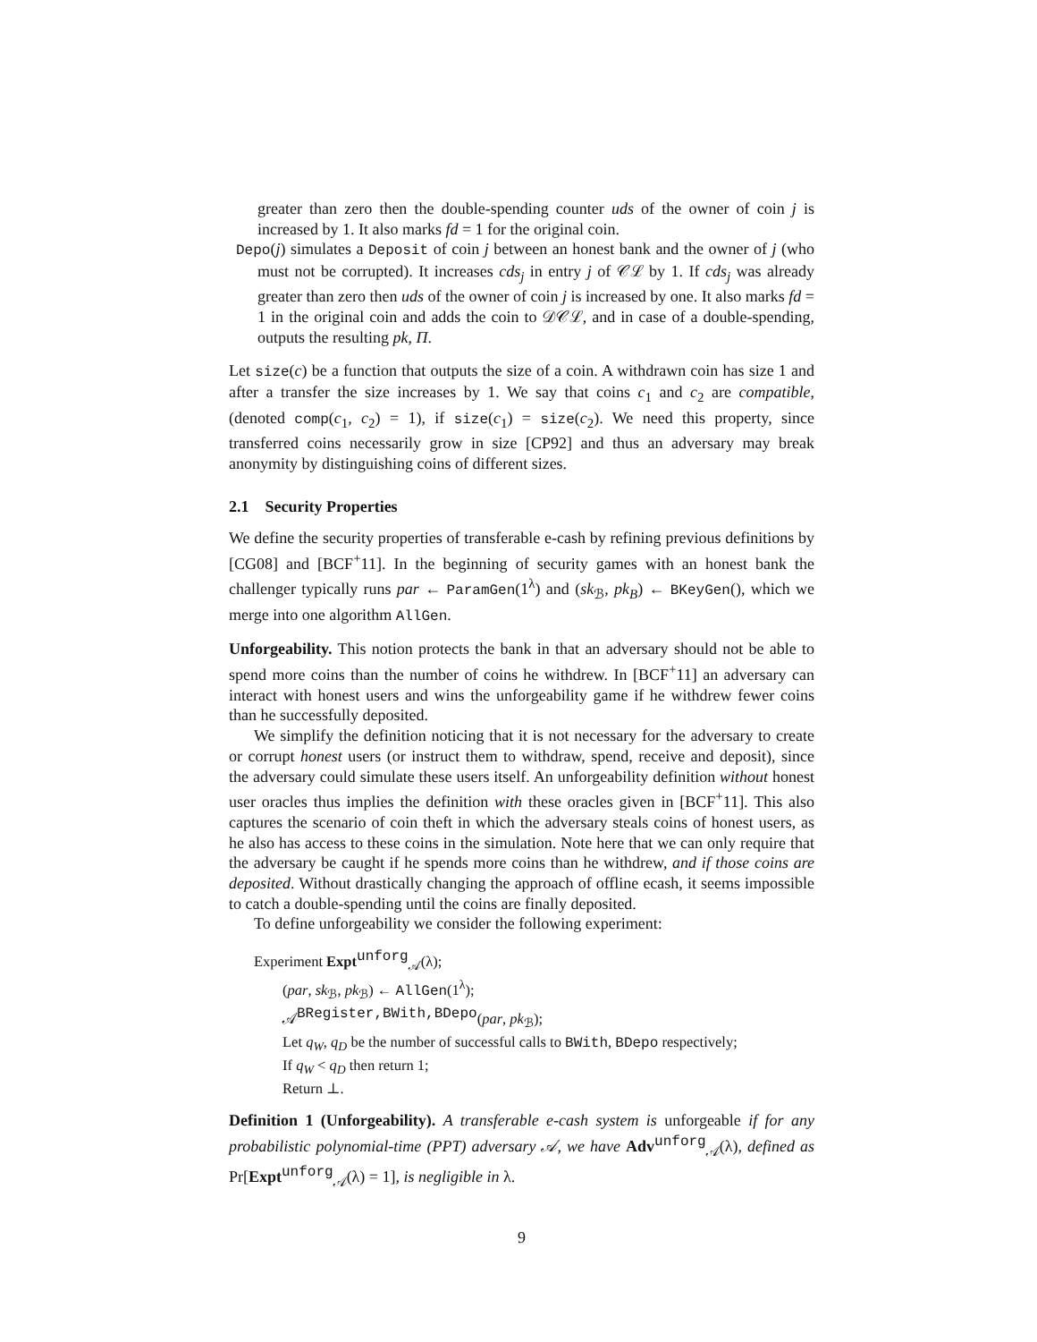greater than zero then the double-spending counter uds of the owner of coin j is increased by 1. It also marks fd = 1 for the original coin.
Depo(j) simulates a Deposit of coin j between an honest bank and the owner of j (who must not be corrupted). It increases cds<sub>j</sub> in entry j of 𝒞ℒ by 1. If cds<sub>j</sub> was already greater than zero then uds of the owner of coin j is increased by one. It also marks fd = 1 in the original coin and adds the coin to 𝒟𝒞ℒ, and in case of a double-spending, outputs the resulting pk, Π.
Let size(c) be a function that outputs the size of a coin. A withdrawn coin has size 1 and after a transfer the size increases by 1. We say that coins c<sub>1</sub> and c<sub>2</sub> are compatible, (denoted comp(c<sub>1</sub>, c<sub>2</sub>) = 1), if size(c<sub>1</sub>) = size(c<sub>2</sub>). We need this property, since transferred coins necessarily grow in size [CP92] and thus an adversary may break anonymity by distinguishing coins of different sizes.
2.1 Security Properties
We define the security properties of transferable e-cash by refining previous definitions by [CG08] and [BCF<sup>+</sup>11]. In the beginning of security games with an honest bank the challenger typically runs par ← ParamGen(1<sup>λ</sup>) and (sk<sub>ℬ</sub>, pk<sub>B</sub>) ← BKeyGen(), which we merge into one algorithm AllGen.
Unforgeability. This notion protects the bank in that an adversary should not be able to spend more coins than the number of coins he withdrew. In [BCF<sup>+</sup>11] an adversary can interact with honest users and wins the unforgeability game if he withdrew fewer coins than he successfully deposited.
We simplify the definition noticing that it is not necessary for the adversary to create or corrupt honest users (or instruct them to withdraw, spend, receive and deposit), since the adversary could simulate these users itself. An unforgeability definition without honest user oracles thus implies the definition with these oracles given in [BCF<sup>+</sup>11]. This also captures the scenario of coin theft in which the adversary steals coins of honest users, as he also has access to these coins in the simulation. Note here that we can only require that the adversary be caught if he spends more coins than he withdrew, and if those coins are deposited. Without drastically changing the approach of offline ecash, it seems impossible to catch a double-spending until the coins are finally deposited.
To define unforgeability we consider the following experiment:
Experiment Expt<sup>unforg</sup><sub>𝒜</sub>(λ);
(par, sk<sub>ℬ</sub>, pk<sub>ℬ</sub>) ← AllGen(1<sup>λ</sup>);
𝒜<sup>BRegister,BWith,BDepo</sup>(par, pk<sub>ℬ</sub>);
Let q<sub>W</sub>, q<sub>D</sub> be the number of successful calls to BWith, BDepo respectively;
If q<sub>W</sub> < q<sub>D</sub> then return 1;
Return ⊥.
Definition 1 (Unforgeability). A transferable e-cash system is unforgeable if for any probabilistic polynomial-time (PPT) adversary 𝒜, we have Adv<sup>unforg</sup><sub>𝒜</sub>(λ), defined as Pr[Expt<sup>unforg</sup><sub>𝒜</sub>(λ) = 1], is negligible in λ.
9